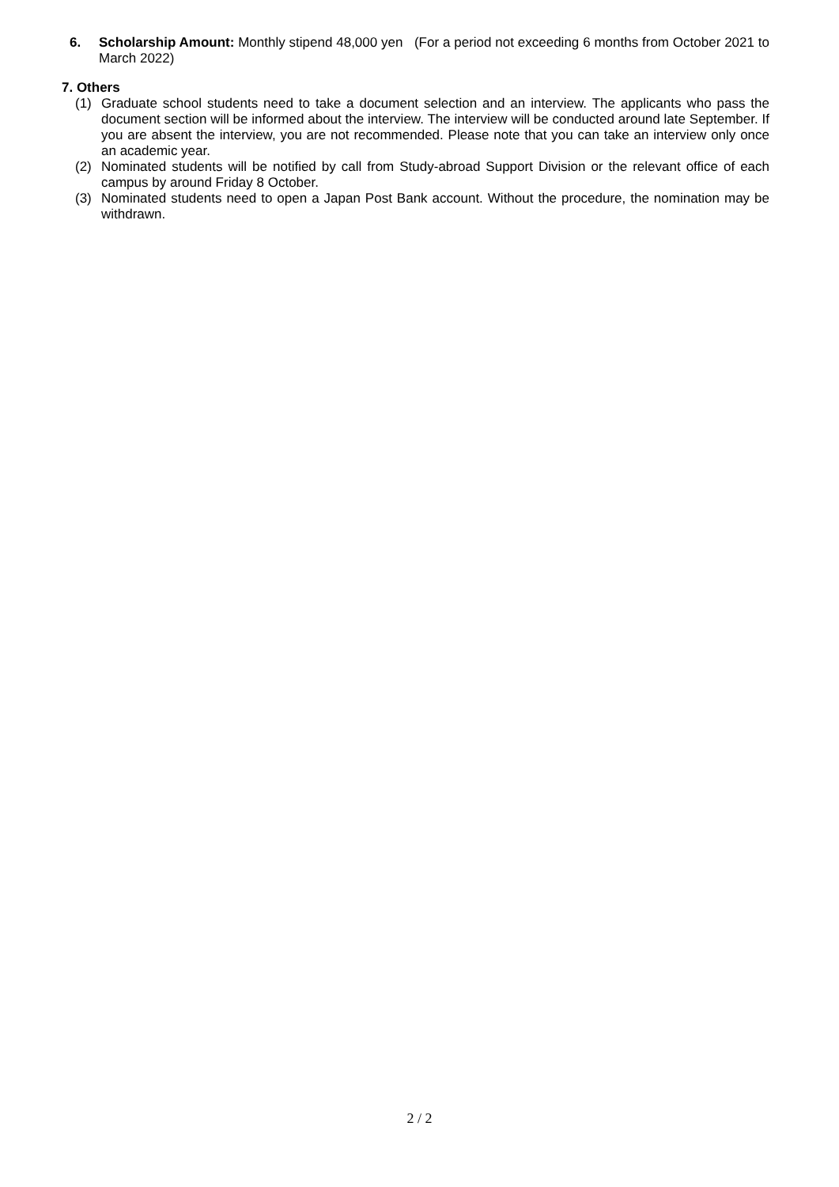6. Scholarship Amount: Monthly stipend 48,000 yen (For a period not exceeding 6 months from October 2021 to March 2022)
7. Others
(1) Graduate school students need to take a document selection and an interview. The applicants who pass the document section will be informed about the interview. The interview will be conducted around late September. If you are absent the interview, you are not recommended. Please note that you can take an interview only once an academic year.
(2) Nominated students will be notified by call from Study-abroad Support Division or the relevant office of each campus by around Friday 8 October.
(3) Nominated students need to open a Japan Post Bank account. Without the procedure, the nomination may be withdrawn.
2 / 2